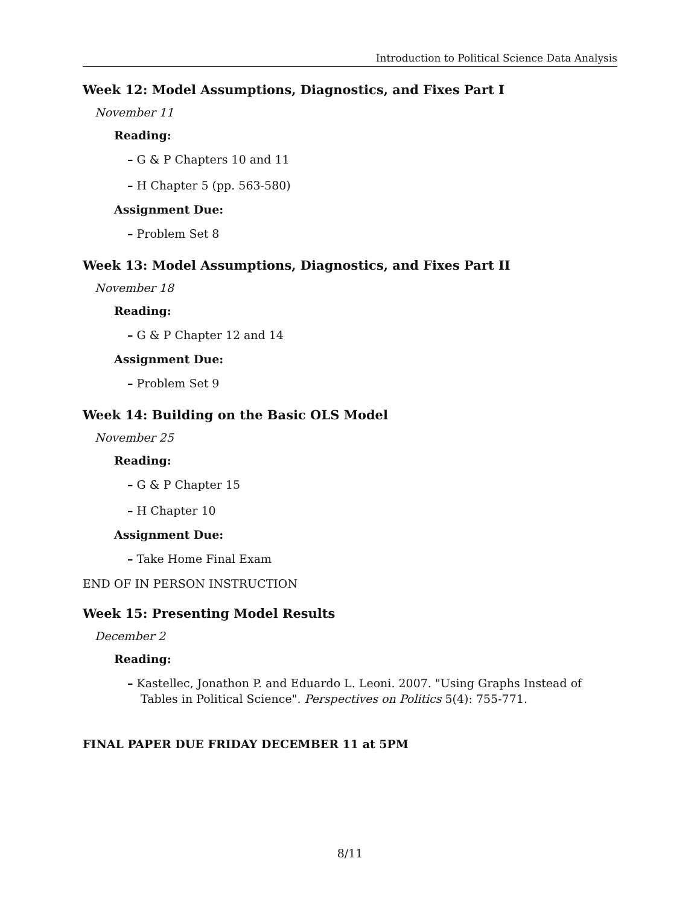Introduction to Political Science Data Analysis
Week 12: Model Assumptions, Diagnostics, and Fixes Part I
November 11
Reading:
– G & P Chapters 10 and 11
– H Chapter 5 (pp. 563-580)
Assignment Due:
– Problem Set 8
Week 13: Model Assumptions, Diagnostics, and Fixes Part II
November 18
Reading:
– G & P Chapter 12 and 14
Assignment Due:
– Problem Set 9
Week 14: Building on the Basic OLS Model
November 25
Reading:
– G & P Chapter 15
– H Chapter 10
Assignment Due:
– Take Home Final Exam
END OF IN PERSON INSTRUCTION
Week 15: Presenting Model Results
December 2
Reading:
– Kastellec, Jonathon P. and Eduardo L. Leoni. 2007. "Using Graphs Instead of Tables in Political Science". Perspectives on Politics 5(4): 755-771.
FINAL PAPER DUE FRIDAY DECEMBER 11 at 5PM
8/11